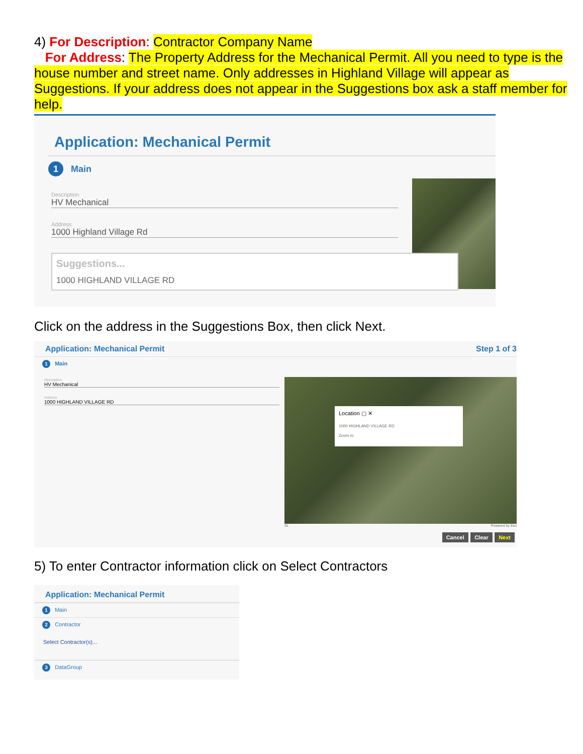4) For Description: Contractor Company Name
For Address: The Property Address for the Mechanical Permit. All you need to type is the house number and street name. Only addresses in Highland Village will appear as Suggestions. If your address does not appear in the Suggestions box ask a staff member for help.
Application: Mechanical Permit
1 Main
Description
HV Mechanical
Address
1000 Highland Village Rd
Suggestions...
1000 HIGHLAND VILLAGE RD
Click on the address in the Suggestions Box, then click Next.
Application: Mechanical Permit Step 1 of 3
1 Main
Description
HV Mechanical
Address
1000 HIGHLAND VILLAGE RD
Location ▢ ✕
1000 HIGHLAND VILLAGE RD
Zoom to
SL Powered by Esri
Cancel Clear Next
5) To enter Contractor information click on Select Contractors
Application: Mechanical Permit
1 Main
2 Contractor
Select Contractor(s)...
3 DataGroup